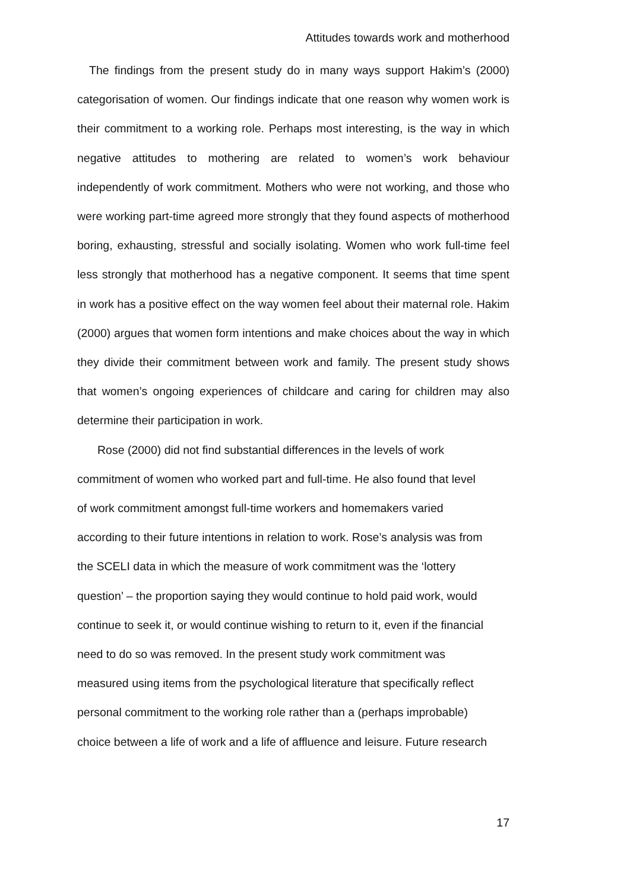Attitudes towards work and motherhood
The findings from the present study do in many ways support Hakim’s (2000) categorisation of women. Our findings indicate that one reason why women work is their commitment to a working role. Perhaps most interesting, is the way in which negative attitudes to mothering are related to women’s work behaviour independently of work commitment. Mothers who were not working, and those who were working part-time agreed more strongly that they found aspects of motherhood boring, exhausting, stressful and socially isolating. Women who work full-time feel less strongly that motherhood has a negative component. It seems that time spent in work has a positive effect on the way women feel about their maternal role. Hakim (2000) argues that women form intentions and make choices about the way in which they divide their commitment between work and family. The present study shows that women’s ongoing experiences of childcare and caring for children may also determine their participation in work.
Rose (2000) did not find substantial differences in the levels of work
commitment of women who worked part and full-time. He also found that level
of work commitment amongst full-time workers and homemakers varied
according to their future intentions in relation to work. Rose’s analysis was from
the SCELI data in which the measure of work commitment was the ‘lottery
question’ – the proportion saying they would continue to hold paid work, would
continue to seek it, or would continue wishing to return to it, even if the financial
need to do so was removed. In the present study work commitment was
measured using items from the psychological literature that specifically reflect
personal commitment to the working role rather than a (perhaps improbable)
choice between a life of work and a life of affluence and leisure. Future research
17